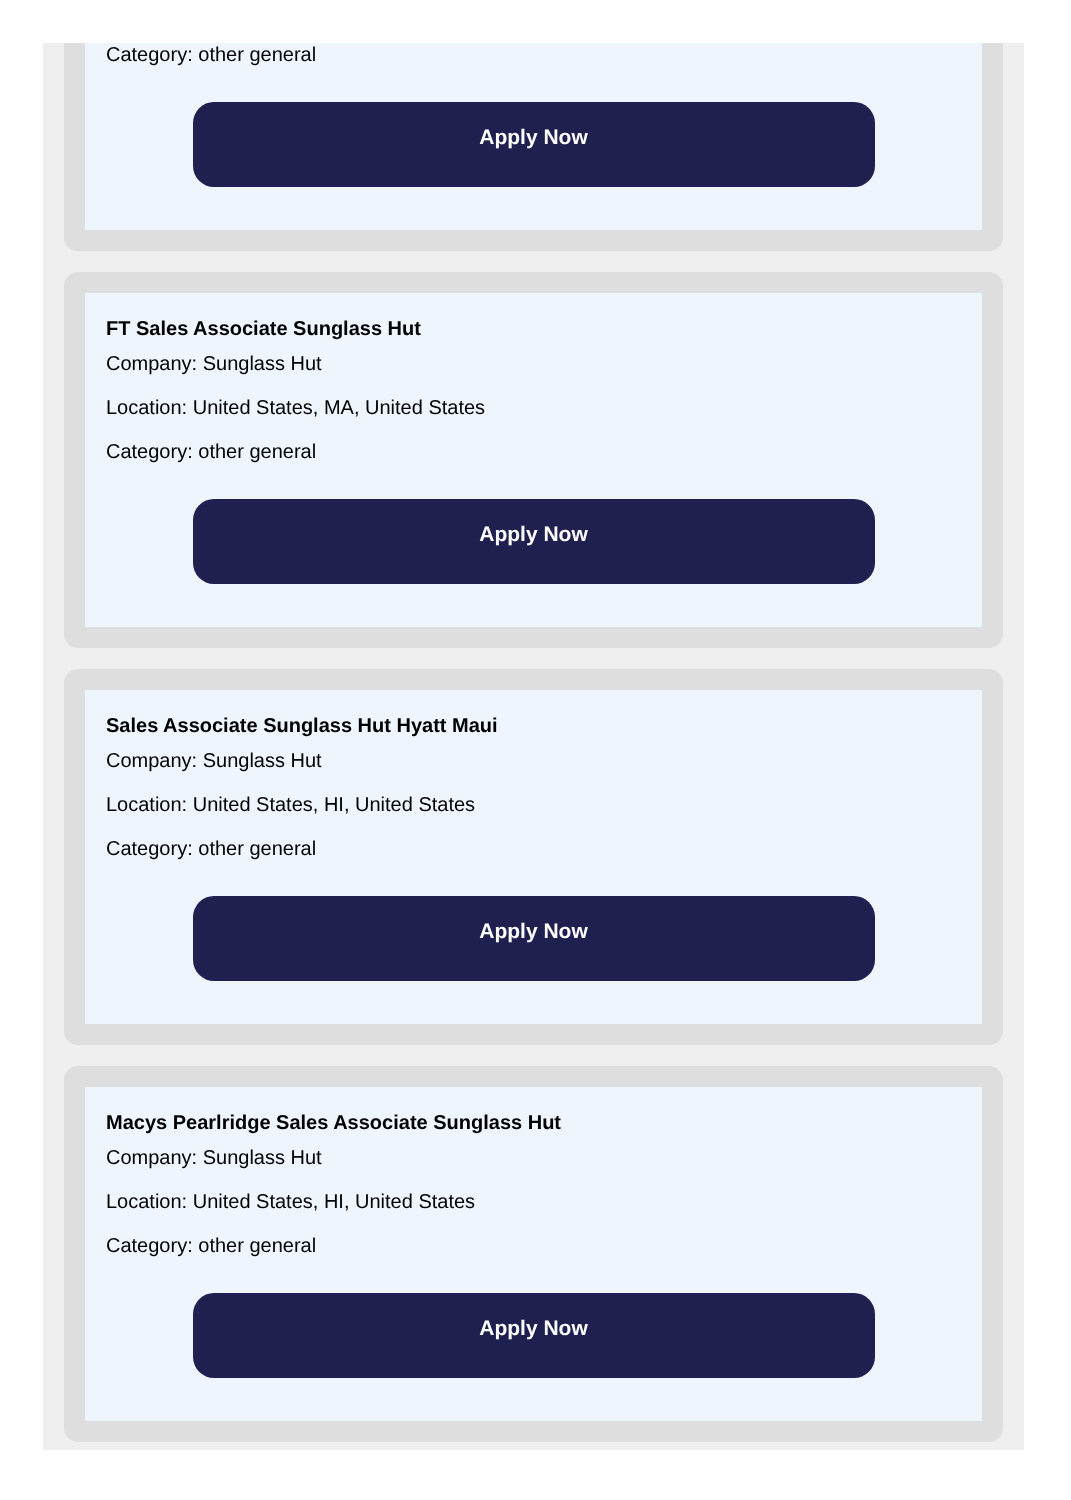Category: other general
Apply Now
FT Sales Associate Sunglass Hut
Company: Sunglass Hut
Location: United States, MA, United States
Category: other general
Apply Now
Sales Associate Sunglass Hut Hyatt Maui
Company: Sunglass Hut
Location: United States, HI, United States
Category: other general
Apply Now
Macys Pearlridge Sales Associate Sunglass Hut
Company: Sunglass Hut
Location: United States, HI, United States
Category: other general
Apply Now